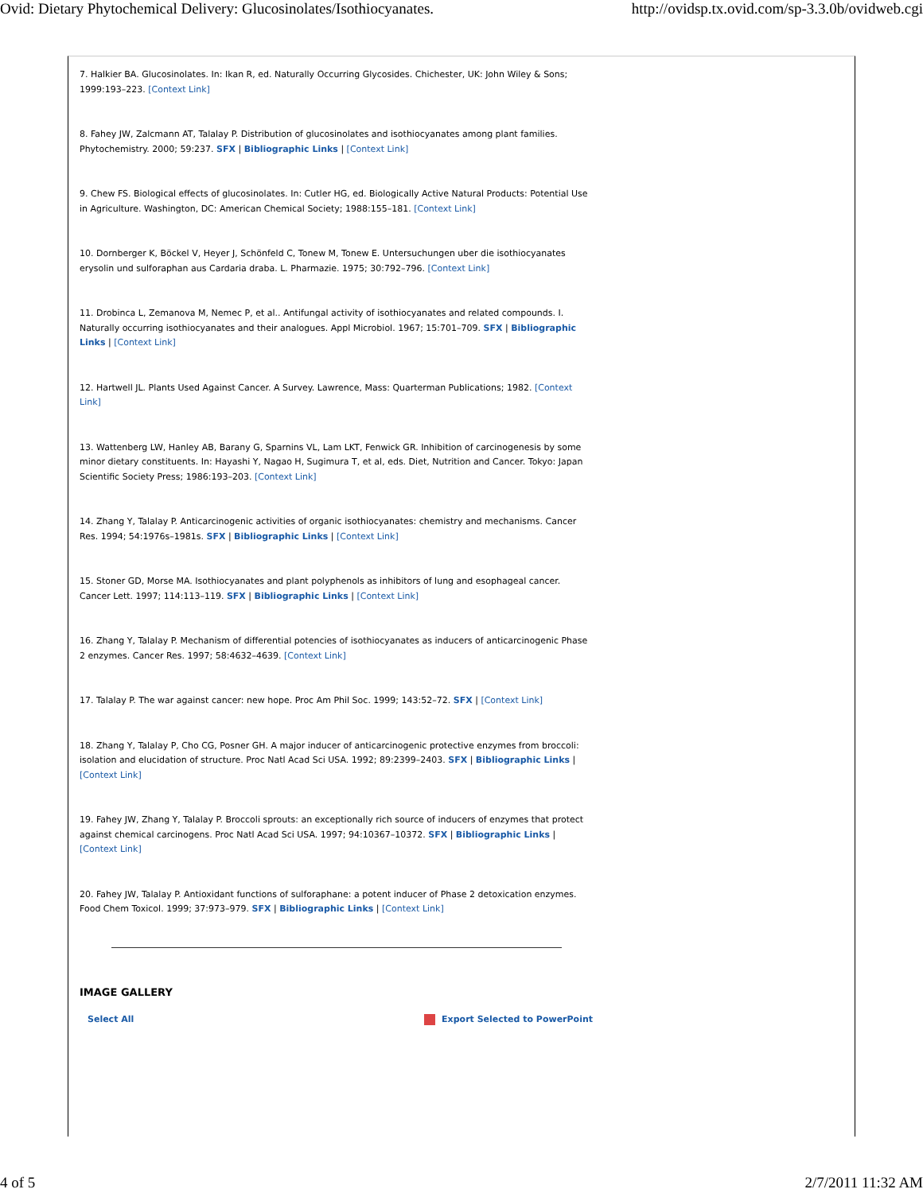Ovid: Dietary Phytochemical Delivery: Glucosinolates/Isothiocyanates. http://ovidsp.tx.ovid.com/sp-3.3.0b/ovidweb.cgi
7. Halkier BA. Glucosinolates. In: Ikan R, ed. Naturally Occurring Glycosides. Chichester, UK: John Wiley & Sons; 1999:193–223. [Context Link]
8. Fahey JW, Zalcmann AT, Talalay P. Distribution of glucosinolates and isothiocyanates among plant families. Phytochemistry. 2000; 59:237. SFX | Bibliographic Links | [Context Link]
9. Chew FS. Biological effects of glucosinolates. In: Cutler HG, ed. Biologically Active Natural Products: Potential Use in Agriculture. Washington, DC: American Chemical Society; 1988:155–181. [Context Link]
10. Dornberger K, Böckel V, Heyer J, Schönfeld C, Tonew M, Tonew E. Untersuchungen uber die isothiocyanates erysolin und sulforaphan aus Cardaria draba. L. Pharmazie. 1975; 30:792–796. [Context Link]
11. Drobinca L, Zemanova M, Nemec P, et al.. Antifungal activity of isothiocyanates and related compounds. I. Naturally occurring isothiocyanates and their analogues. Appl Microbiol. 1967; 15:701–709. SFX | Bibliographic Links | [Context Link]
12. Hartwell JL. Plants Used Against Cancer. A Survey. Lawrence, Mass: Quarterman Publications; 1982. [Context Link]
13. Wattenberg LW, Hanley AB, Barany G, Sparnins VL, Lam LKT, Fenwick GR. Inhibition of carcinogenesis by some minor dietary constituents. In: Hayashi Y, Nagao H, Sugimura T, et al, eds. Diet, Nutrition and Cancer. Tokyo: Japan Scientific Society Press; 1986:193–203. [Context Link]
14. Zhang Y, Talalay P. Anticarcinogenic activities of organic isothiocyanates: chemistry and mechanisms. Cancer Res. 1994; 54:1976s–1981s. SFX | Bibliographic Links | [Context Link]
15. Stoner GD, Morse MA. Isothiocyanates and plant polyphenols as inhibitors of lung and esophageal cancer. Cancer Lett. 1997; 114:113–119. SFX | Bibliographic Links | [Context Link]
16. Zhang Y, Talalay P. Mechanism of differential potencies of isothiocyanates as inducers of anticarcinogenic Phase 2 enzymes. Cancer Res. 1997; 58:4632–4639. [Context Link]
17. Talalay P. The war against cancer: new hope. Proc Am Phil Soc. 1999; 143:52–72. SFX | [Context Link]
18. Zhang Y, Talalay P, Cho CG, Posner GH. A major inducer of anticarcinogenic protective enzymes from broccoli: isolation and elucidation of structure. Proc Natl Acad Sci USA. 1992; 89:2399–2403. SFX | Bibliographic Links | [Context Link]
19. Fahey JW, Zhang Y, Talalay P. Broccoli sprouts: an exceptionally rich source of inducers of enzymes that protect against chemical carcinogens. Proc Natl Acad Sci USA. 1997; 94:10367–10372. SFX | Bibliographic Links | [Context Link]
20. Fahey JW, Talalay P. Antioxidant functions of sulforaphane: a potent inducer of Phase 2 detoxication enzymes. Food Chem Toxicol. 1999; 37:973–979. SFX | Bibliographic Links | [Context Link]
IMAGE GALLERY
Select All Export Selected to PowerPoint
4 of 5 2/7/2011 11:32 AM